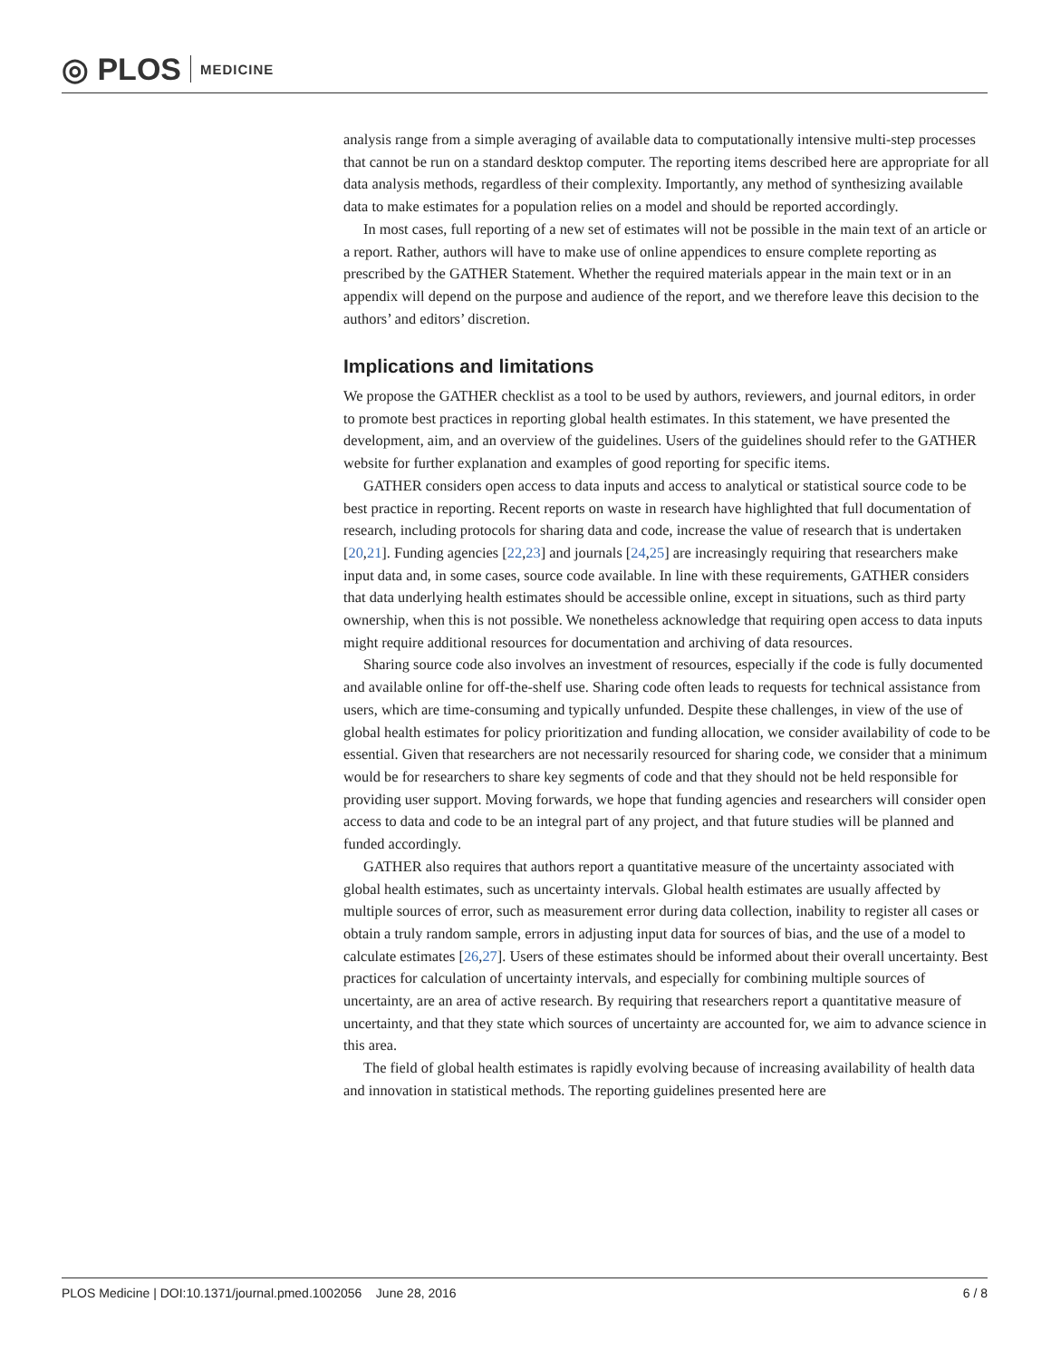◎ PLOS MEDICINE
analysis range from a simple averaging of available data to computationally intensive multi-step processes that cannot be run on a standard desktop computer. The reporting items described here are appropriate for all data analysis methods, regardless of their complexity. Importantly, any method of synthesizing available data to make estimates for a population relies on a model and should be reported accordingly.
In most cases, full reporting of a new set of estimates will not be possible in the main text of an article or a report. Rather, authors will have to make use of online appendices to ensure complete reporting as prescribed by the GATHER Statement. Whether the required materials appear in the main text or in an appendix will depend on the purpose and audience of the report, and we therefore leave this decision to the authors’ and editors’ discretion.
Implications and limitations
We propose the GATHER checklist as a tool to be used by authors, reviewers, and journal editors, in order to promote best practices in reporting global health estimates. In this statement, we have presented the development, aim, and an overview of the guidelines. Users of the guidelines should refer to the GATHER website for further explanation and examples of good reporting for specific items.
GATHER considers open access to data inputs and access to analytical or statistical source code to be best practice in reporting. Recent reports on waste in research have highlighted that full documentation of research, including protocols for sharing data and code, increase the value of research that is undertaken [20,21]. Funding agencies [22,23] and journals [24,25] are increasingly requiring that researchers make input data and, in some cases, source code available. In line with these requirements, GATHER considers that data underlying health estimates should be accessible online, except in situations, such as third party ownership, when this is not possible. We nonetheless acknowledge that requiring open access to data inputs might require additional resources for documentation and archiving of data resources.
Sharing source code also involves an investment of resources, especially if the code is fully documented and available online for off-the-shelf use. Sharing code often leads to requests for technical assistance from users, which are time-consuming and typically unfunded. Despite these challenges, in view of the use of global health estimates for policy prioritization and funding allocation, we consider availability of code to be essential. Given that researchers are not necessarily resourced for sharing code, we consider that a minimum would be for researchers to share key segments of code and that they should not be held responsible for providing user support. Moving forwards, we hope that funding agencies and researchers will consider open access to data and code to be an integral part of any project, and that future studies will be planned and funded accordingly.
GATHER also requires that authors report a quantitative measure of the uncertainty associated with global health estimates, such as uncertainty intervals. Global health estimates are usually affected by multiple sources of error, such as measurement error during data collection, inability to register all cases or obtain a truly random sample, errors in adjusting input data for sources of bias, and the use of a model to calculate estimates [26,27]. Users of these estimates should be informed about their overall uncertainty. Best practices for calculation of uncertainty intervals, and especially for combining multiple sources of uncertainty, are an area of active research. By requiring that researchers report a quantitative measure of uncertainty, and that they state which sources of uncertainty are accounted for, we aim to advance science in this area.
The field of global health estimates is rapidly evolving because of increasing availability of health data and innovation in statistical methods. The reporting guidelines presented here are
PLOS Medicine | DOI:10.1371/journal.pmed.1002056 June 28, 2016 6 / 8